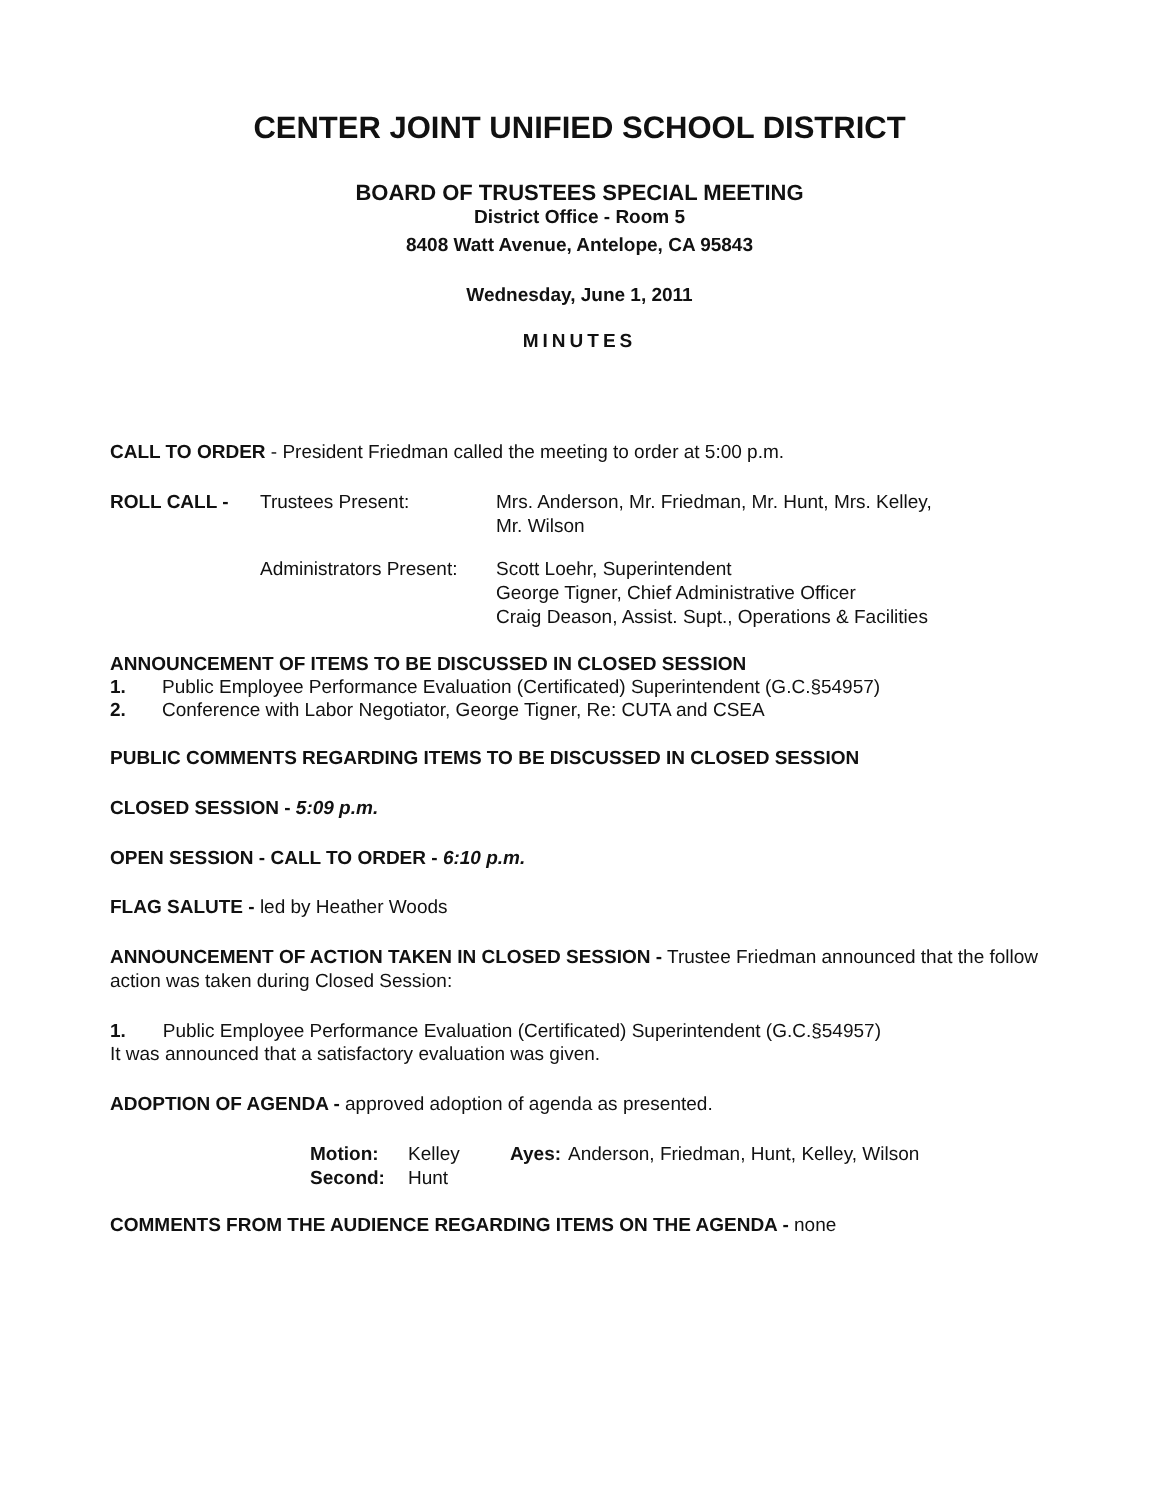CENTER JOINT UNIFIED SCHOOL DISTRICT
BOARD OF TRUSTEES SPECIAL MEETING
District Office - Room 5
8408 Watt Avenue, Antelope, CA 95843
Wednesday, June 1, 2011
MINUTES
CALL TO ORDER - President Friedman called the meeting to order at 5:00 p.m.
| ROLL CALL - | Trustees Present: | Mrs. Anderson, Mr. Friedman, Mr. Hunt, Mrs. Kelley, Mr. Wilson |
| | Administrators Present: | Scott Loehr, Superintendent George Tigner, Chief Administrative Officer Craig Deason, Assist. Supt., Operations & Facilities |
ANNOUNCEMENT OF ITEMS TO BE DISCUSSED IN CLOSED SESSION
| 1. | Public Employee Performance Evaluation (Certificated) Superintendent (G.C.§54957) |
| 2. | Conference with Labor Negotiator, George Tigner, Re: CUTA and CSEA |
PUBLIC COMMENTS REGARDING ITEMS TO BE DISCUSSED IN CLOSED SESSION
CLOSED SESSION - 5:09 p.m.
OPEN SESSION - CALL TO ORDER - 6:10 p.m.
FLAG SALUTE - led by Heather Woods
ANNOUNCEMENT OF ACTION TAKEN IN CLOSED SESSION - Trustee Friedman announced that the follow action was taken during Closed Session:
1. Public Employee Performance Evaluation (Certificated) Superintendent (G.C.§54957)
It was announced that a satisfactory evaluation was given.
ADOPTION OF AGENDA - approved adoption of agenda as presented.
| Motion: | Kelley | Ayes: | Anderson, Friedman, Hunt, Kelley, Wilson |
| Second: | Hunt | | |
COMMENTS FROM THE AUDIENCE REGARDING ITEMS ON THE AGENDA - none